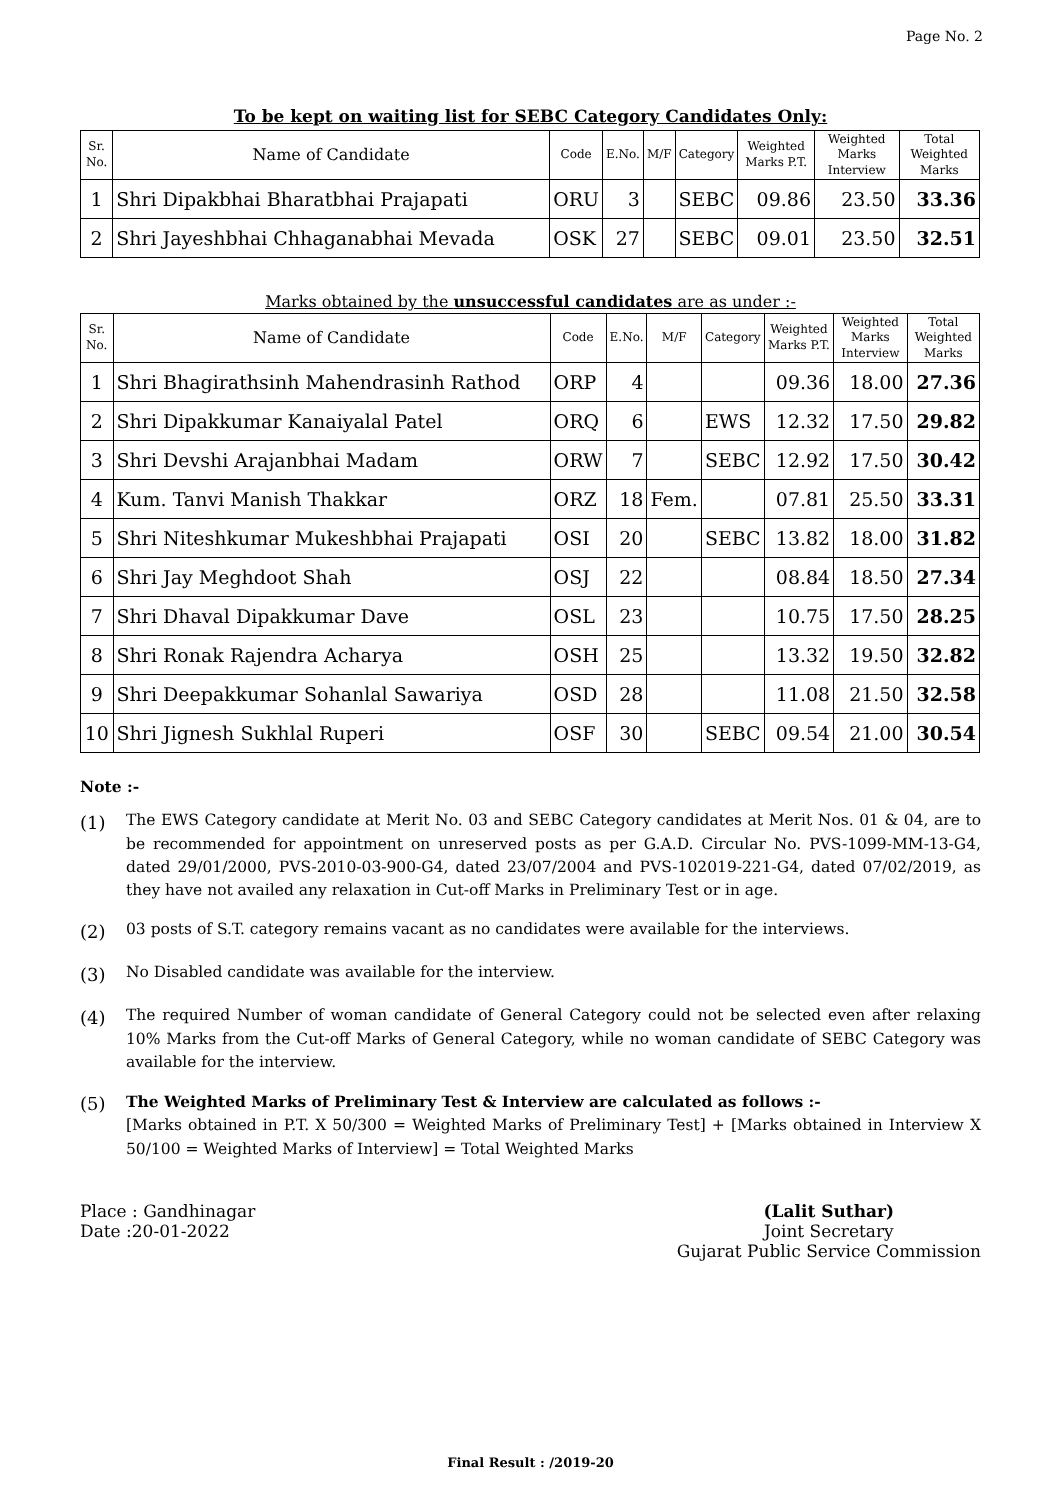Page No. 2
To be kept on waiting list for SEBC Category Candidates Only:
| Sr. No. | Name of Candidate | Code | E.No. | M/F | Category | Weighted Marks P.T. | Weighted Marks Interview | Total Weighted Marks |
| --- | --- | --- | --- | --- | --- | --- | --- | --- |
| 1 | Shri Dipakbhai Bharatbhai Prajapati | ORU | 3 | | SEBC | 09.86 | 23.50 | 33.36 |
| 2 | Shri Jayeshbhai Chhaganabhai Mevada | OSK | 27 | | SEBC | 09.01 | 23.50 | 32.51 |
Marks obtained by the unsuccessful candidates are as under :-
| Sr. No. | Name of Candidate | Code | E.No. | M/F | Category | Weighted Marks P.T. | Weighted Marks Interview | Total Weighted Marks |
| --- | --- | --- | --- | --- | --- | --- | --- | --- |
| 1 | Shri Bhagirathsinh Mahendrasinh Rathod | ORP | 4 | | | 09.36 | 18.00 | 27.36 |
| 2 | Shri Dipakkumar Kanaiyalal Patel | ORQ | 6 | | EWS | 12.32 | 17.50 | 29.82 |
| 3 | Shri Devshi Arajanbhai Madam | ORW | 7 | | SEBC | 12.92 | 17.50 | 30.42 |
| 4 | Kum. Tanvi Manish Thakkar | ORZ | 18 | Fem. | | 07.81 | 25.50 | 33.31 |
| 5 | Shri Niteshkumar Mukeshbhai Prajapati | OSI | 20 | | SEBC | 13.82 | 18.00 | 31.82 |
| 6 | Shri Jay Meghdoot Shah | OSJ | 22 | | | 08.84 | 18.50 | 27.34 |
| 7 | Shri Dhaval Dipakkumar Dave | OSL | 23 | | | 10.75 | 17.50 | 28.25 |
| 8 | Shri Ronak Rajendra Acharya | OSH | 25 | | | 13.32 | 19.50 | 32.82 |
| 9 | Shri Deepakkumar Sohanlal Sawariya | OSD | 28 | | | 11.08 | 21.50 | 32.58 |
| 10 | Shri Jignesh Sukhlal Ruperi | OSF | 30 | | SEBC | 09.54 | 21.00 | 30.54 |
Note :-
(1) The EWS Category candidate at Merit No. 03 and SEBC Category candidates at Merit Nos. 01 & 04, are to be recommended for appointment on unreserved posts as per G.A.D. Circular No. PVS-1099-MM-13-G4, dated 29/01/2000, PVS-2010-03-900-G4, dated 23/07/2004 and PVS-102019-221-G4, dated 07/02/2019, as they have not availed any relaxation in Cut-off Marks in Preliminary Test or in age.
(2) 03 posts of S.T. category remains vacant as no candidates were available for the interviews.
(3) No Disabled candidate was available for the interview.
(4) The required Number of woman candidate of General Category could not be selected even after relaxing 10% Marks from the Cut-off Marks of General Category, while no woman candidate of SEBC Category was available for the interview.
(5) The Weighted Marks of Preliminary Test & Interview are calculated as follows :-
[Marks obtained in P.T. X 50/300 = Weighted Marks of Preliminary Test] + [Marks obtained in Interview X 50/100 = Weighted Marks of Interview] = Total Weighted Marks
Place : Gandhinagar
Date :20-01-2022
(Lalit Suthar)
Joint Secretary
Gujarat Public Service Commission
Final Result : /2019-20